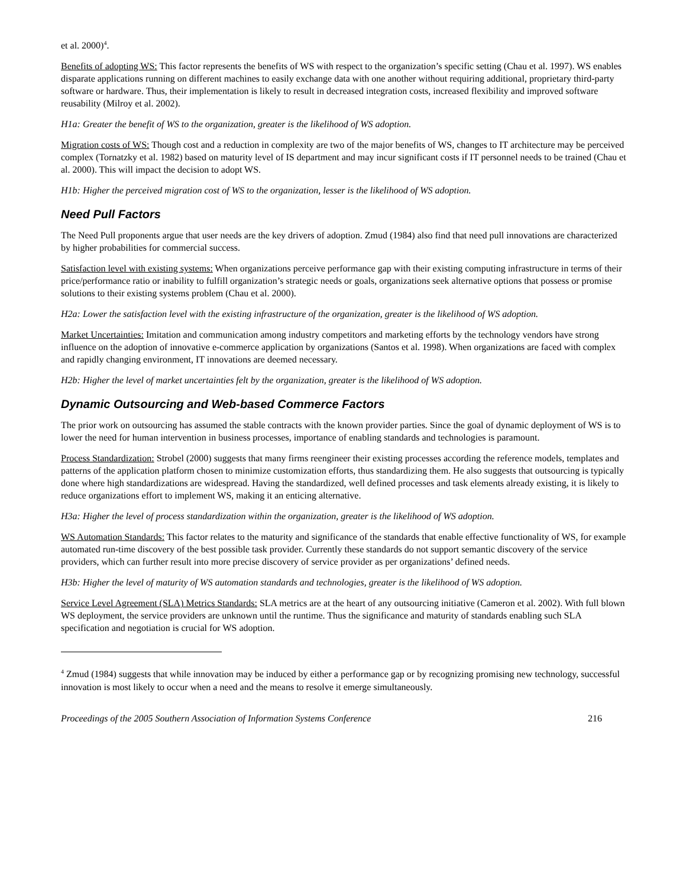et al. 2000)<sup>4</sup>.
Benefits of adopting WS: This factor represents the benefits of WS with respect to the organization’s specific setting (Chau et al. 1997). WS enables disparate applications running on different machines to easily exchange data with one another without requiring additional, proprietary third-party software or hardware. Thus, their implementation is likely to result in decreased integration costs, increased flexibility and improved software reusability (Milroy et al. 2002).
H1a: Greater the benefit of WS to the organization, greater is the likelihood of WS adoption.
Migration costs of WS: Though cost and a reduction in complexity are two of the major benefits of WS, changes to IT architecture may be perceived complex (Tornatzky et al. 1982) based on maturity level of IS department and may incur significant costs if IT personnel needs to be trained (Chau et al. 2000). This will impact the decision to adopt WS.
H1b: Higher the perceived migration cost of WS to the organization, lesser is the likelihood of WS adoption.
Need Pull Factors
The Need Pull proponents argue that user needs are the key drivers of adoption. Zmud (1984) also find that need pull innovations are characterized by higher probabilities for commercial success.
Satisfaction level with existing systems: When organizations perceive performance gap with their existing computing infrastructure in terms of their price/performance ratio or inability to fulfill organization’s strategic needs or goals, organizations seek alternative options that possess or promise solutions to their existing systems problem (Chau et al. 2000).
H2a: Lower the satisfaction level with the existing infrastructure of the organization, greater is the likelihood of WS adoption.
Market Uncertainties: Imitation and communication among industry competitors and marketing efforts by the technology vendors have strong influence on the adoption of innovative e-commerce application by organizations (Santos et al. 1998). When organizations are faced with complex and rapidly changing environment, IT innovations are deemed necessary.
H2b: Higher the level of market uncertainties felt by the organization, greater is the likelihood of WS adoption.
Dynamic Outsourcing and Web-based Commerce Factors
The prior work on outsourcing has assumed the stable contracts with the known provider parties. Since the goal of dynamic deployment of WS is to lower the need for human intervention in business processes, importance of enabling standards and technologies is paramount.
Process Standardization: Strobel (2000) suggests that many firms reengineer their existing processes according the reference models, templates and patterns of the application platform chosen to minimize customization efforts, thus standardizing them. He also suggests that outsourcing is typically done where high standardizations are widespread. Having the standardized, well defined processes and task elements already existing, it is likely to reduce organizations effort to implement WS, making it an enticing alternative.
H3a: Higher the level of process standardization within the organization, greater is the likelihood of WS adoption.
WS Automation Standards: This factor relates to the maturity and significance of the standards that enable effective functionality of WS, for example automated run-time discovery of the best possible task provider. Currently these standards do not support semantic discovery of the service providers, which can further result into more precise discovery of service provider as per organizations’ defined needs.
H3b: Higher the level of maturity of WS automation standards and technologies, greater is the likelihood of WS adoption.
Service Level Agreement (SLA) Metrics Standards: SLA metrics are at the heart of any outsourcing initiative (Cameron et al. 2002). With full blown WS deployment, the service providers are unknown until the runtime. Thus the significance and maturity of standards enabling such SLA specification and negotiation is crucial for WS adoption.
<sup>4</sup> Zmud (1984) suggests that while innovation may be induced by either a performance gap or by recognizing promising new technology, successful innovation is most likely to occur when a need and the means to resolve it emerge simultaneously.
Proceedings of the 2005 Southern Association of Information Systems Conference 216